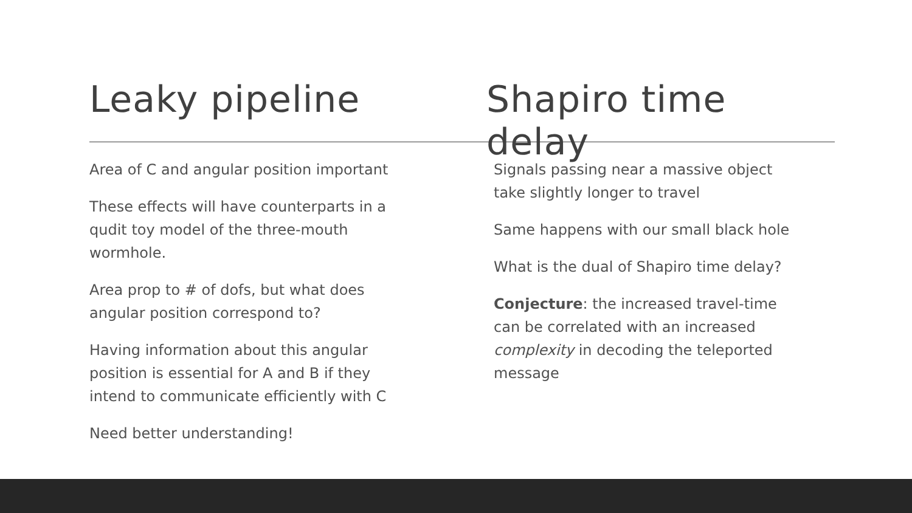Leaky pipeline Shapiro time delay
Area of C and angular position important
These effects will have counterparts in a qudit toy model of the three-mouth wormhole.
Area prop to # of dofs, but what does angular position correspond to?
Having information about this angular position is essential for A and B if they intend to communicate efficiently with C
Need better understanding!
Signals passing near a massive object take slightly longer to travel
Same happens with our small black hole
What is the dual of Shapiro time delay?
Conjecture: the increased travel-time can be correlated with an increased complexity in decoding the teleported message